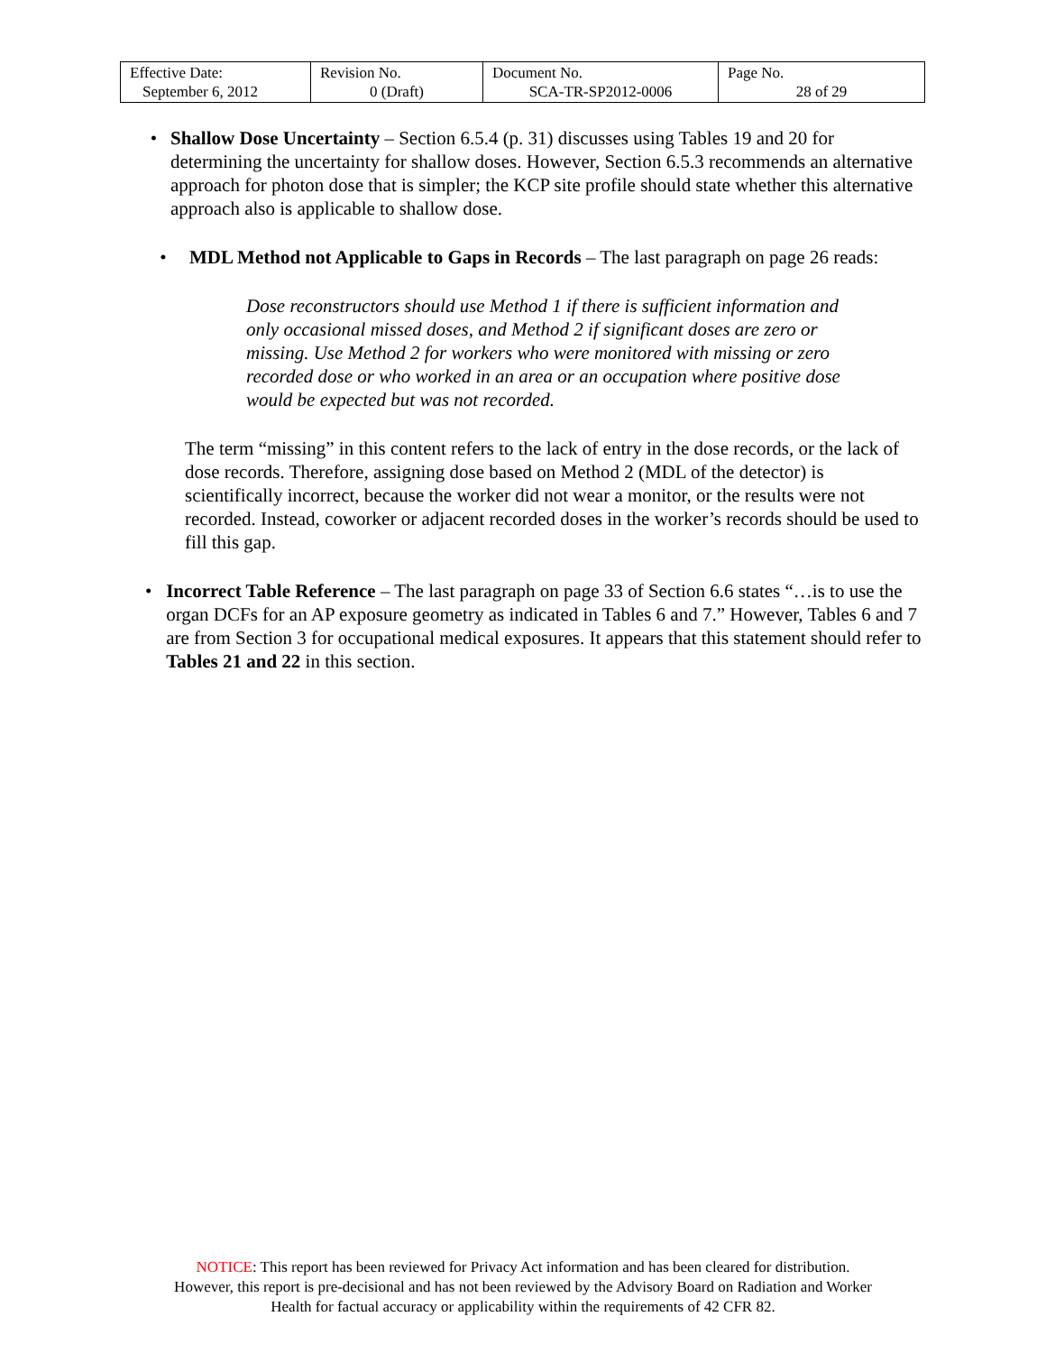| Effective Date: September 6, 2012 | Revision No. 0 (Draft) | Document No. SCA-TR-SP2012-0006 | Page No. 28 of 29 |
• Shallow Dose Uncertainty – Section 6.5.4 (p. 31) discusses using Tables 19 and 20 for determining the uncertainty for shallow doses. However, Section 6.5.3 recommends an alternative approach for photon dose that is simpler; the KCP site profile should state whether this alternative approach also is applicable to shallow dose.
• MDL Method not Applicable to Gaps in Records – The last paragraph on page 26 reads:
Dose reconstructors should use Method 1 if there is sufficient information and only occasional missed doses, and Method 2 if significant doses are zero or missing. Use Method 2 for workers who were monitored with missing or zero recorded dose or who worked in an area or an occupation where positive dose would be expected but was not recorded.
The term “missing” in this content refers to the lack of entry in the dose records, or the lack of dose records. Therefore, assigning dose based on Method 2 (MDL of the detector) is scientifically incorrect, because the worker did not wear a monitor, or the results were not recorded. Instead, coworker or adjacent recorded doses in the worker’s records should be used to fill this gap.
• Incorrect Table Reference – The last paragraph on page 33 of Section 6.6 states “…is to use the organ DCFs for an AP exposure geometry as indicated in Tables 6 and 7.” However, Tables 6 and 7 are from Section 3 for occupational medical exposures. It appears that this statement should refer to Tables 21 and 22 in this section.
NOTICE: This report has been reviewed for Privacy Act information and has been cleared for distribution.
However, this report is pre-decisional and has not been reviewed by the Advisory Board on Radiation and Worker
Health for factual accuracy or applicability within the requirements of 42 CFR 82.